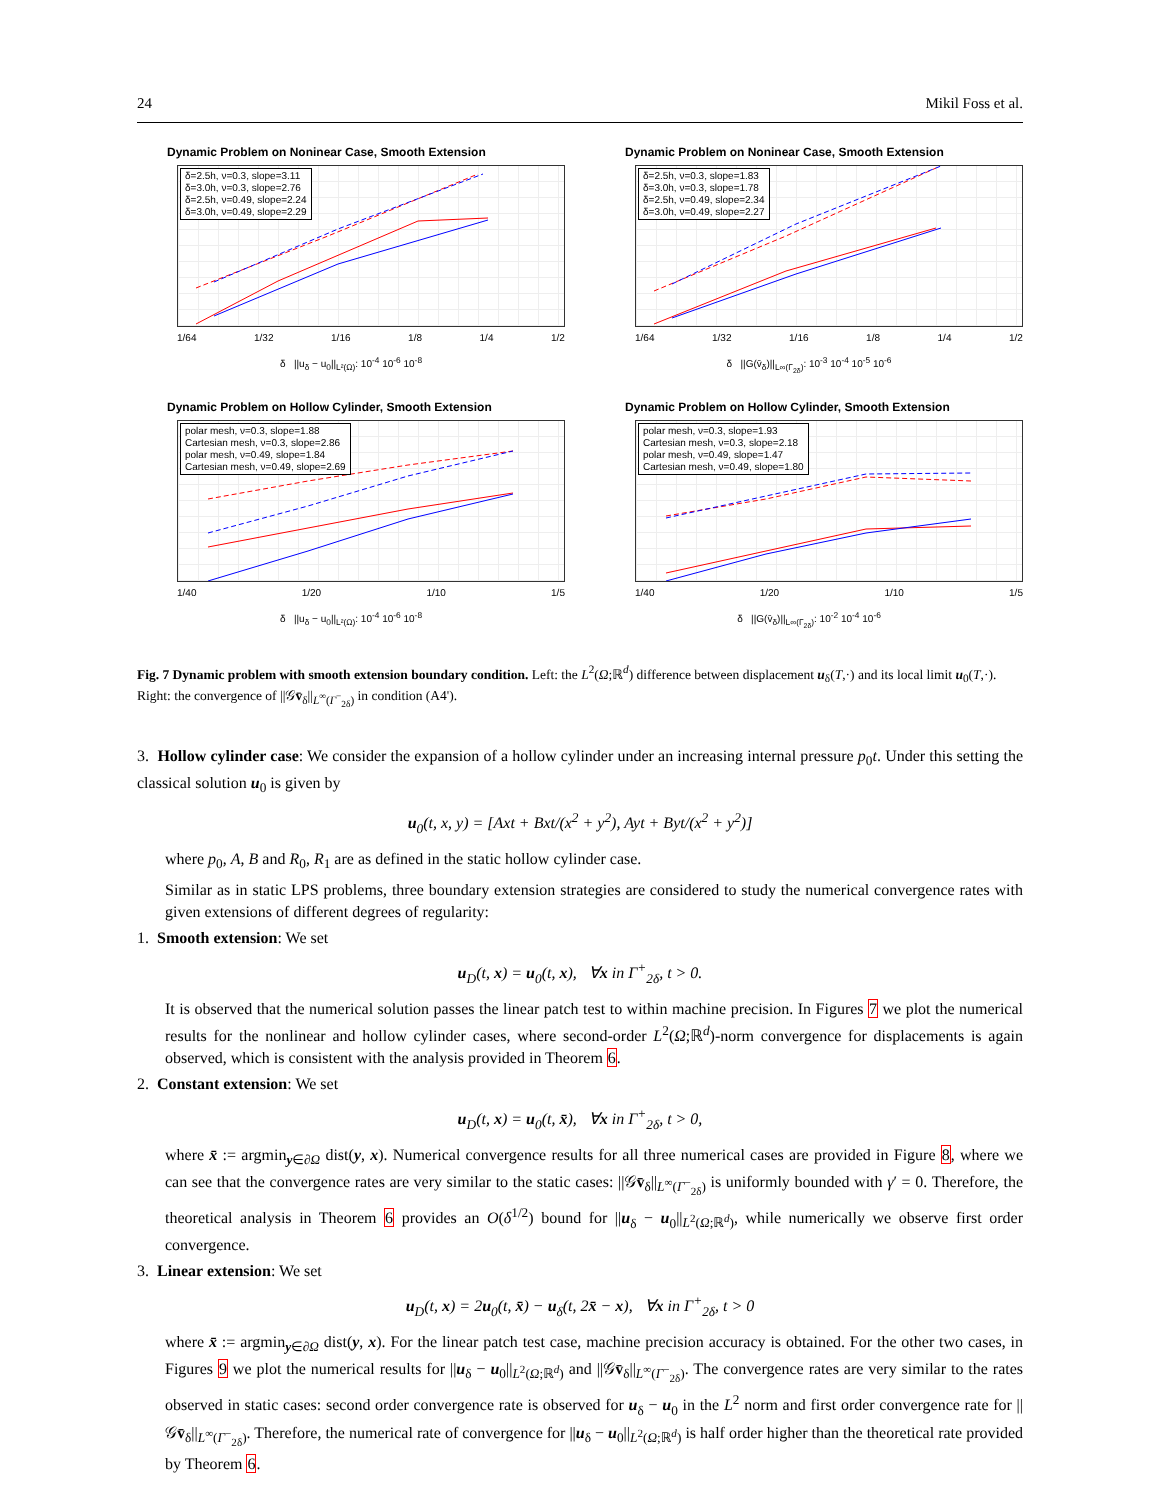24 Mikil Foss et al.
Dynamic Problem on Noninear Case, Smooth Extension
δ=2.5h, ν=0.3, slope=3.11
δ=3.0h, ν=0.3, slope=2.76
δ=2.5h, ν=0.49, slope=2.24
δ=3.0h, ν=0.49, slope=2.29
1/64 1/32 1/16 1/8 1/4 1/2
δ ||u<sub>δ</sub> − u<sub>0</sub>||<sub>L²(Ω)</sub>: 10<sup>-4</sup> 10<sup>-6</sup> 10<sup>-8</sup>
Dynamic Problem on Noninear Case, Smooth Extension
δ=2.5h, ν=0.3, slope=1.83
δ=3.0h, ν=0.3, slope=1.78
δ=2.5h, ν=0.49, slope=2.34
δ=3.0h, ν=0.49, slope=2.27
1/64 1/32 1/16 1/8 1/4 1/2
δ ||G(v̄<sub>δ</sub>)||<sub>L∞(Γ<sub>2δ</sub>)</sub>: 10<sup>-3</sup> 10<sup>-4</sup> 10<sup>-5</sup> 10<sup>-6</sup>
Dynamic Problem on Hollow Cylinder, Smooth Extension
polar mesh, ν=0.3, slope=1.88
Cartesian mesh, ν=0.3, slope=2.86
polar mesh, ν=0.49, slope=1.84
Cartesian mesh, ν=0.49, slope=2.69
1/40 1/20 1/10 1/5
δ ||u<sub>δ</sub> − u<sub>0</sub>||<sub>L²(Ω)</sub>: 10<sup>-4</sup> 10<sup>-6</sup> 10<sup>-8</sup>
Dynamic Problem on Hollow Cylinder, Smooth Extension
polar mesh, ν=0.3, slope=1.93
Cartesian mesh, ν=0.3, slope=2.18
polar mesh, ν=0.49, slope=1.47
Cartesian mesh, ν=0.49, slope=1.80
1/40 1/20 1/10 1/5
δ ||G(v̄<sub>δ</sub>)||<sub>L∞(Γ<sub>2δ</sub>)</sub>: 10<sup>-2</sup> 10<sup>-4</sup> 10<sup>-6</sup>
Fig. 7 Dynamic problem with smooth extension boundary condition. Left: the L<sup>2</sup>(Ω;ℝ<sup>d</sup>) difference between displacement u<sub>δ</sub>(T,·) and its local limit u<sub>0</sub>(T,·). Right: the convergence of ||𝒢v̄<sub>δ</sub>||<sub>L<sup>∞</sup>(Γ<sup>−</sup><sub>2δ</sub>)</sub> in condition (A4').
3. Hollow cylinder case: We consider the expansion of a hollow cylinder under an increasing internal pressure p<sub>0</sub>t. Under this setting the classical solution u<sub>0</sub> is given by
u<sub>0</sub>(t, x, y) = [Axt + Bxt/(x<sup>2</sup> + y<sup>2</sup>), Ayt + Byt/(x<sup>2</sup> + y<sup>2</sup>)]
where p<sub>0</sub>, A, B and R<sub>0</sub>, R<sub>1</sub> are as defined in the static hollow cylinder case.
Similar as in static LPS problems, three boundary extension strategies are considered to study the numerical convergence rates with given extensions of different degrees of regularity:
1. Smooth extension: We set
u<sub>D</sub>(t, x) = u<sub>0</sub>(t, x), ∀x in Γ<sup>+</sup><sub>2δ</sub>, t > 0.
It is observed that the numerical solution passes the linear patch test to within machine precision. In Figures 7 we plot the numerical results for the nonlinear and hollow cylinder cases, where second-order L<sup>2</sup>(Ω;ℝ<sup>d</sup>)-norm convergence for displacements is again observed, which is consistent with the analysis provided in Theorem 6.
2. Constant extension: We set
u<sub>D</sub>(t, x) = u<sub>0</sub>(t, x̄), ∀x in Γ<sup>+</sup><sub>2δ</sub>, t > 0,
where x̄ := argmin<sub>y∈∂Ω</sub> dist(y, x). Numerical convergence results for all three numerical cases are provided in Figure 8, where we can see that the convergence rates are very similar to the static cases: ||𝒢v̄<sub>δ</sub>||<sub>L<sup>∞</sup>(Γ<sup>−</sup><sub>2δ</sub>)</sub> is uniformly bounded with γ′ = 0. Therefore, the theoretical analysis in Theorem 6 provides an O(δ<sup>1/2</sup>) bound for ||u<sub>δ</sub> − u<sub>0</sub>||<sub>L<sup>2</sup>(Ω;ℝ<sup>d</sup>)</sub>, while numerically we observe first order convergence.
3. Linear extension: We set
u<sub>D</sub>(t, x) = 2u<sub>0</sub>(t, x̄) − u<sub>δ</sub>(t, 2x̄ − x), ∀x in Γ<sup>+</sup><sub>2δ</sub>, t > 0
where x̄ := argmin<sub>y∈∂Ω</sub> dist(y, x). For the linear patch test case, machine precision accuracy is obtained. For the other two cases, in Figures 9 we plot the numerical results for ||u<sub>δ</sub> − u<sub>0</sub>||<sub>L<sup>2</sup>(Ω;ℝ<sup>d</sup>)</sub> and ||𝒢v̄<sub>δ</sub>||<sub>L<sup>∞</sup>(Γ<sup>−</sup><sub>2δ</sub>)</sub>. The convergence rates are very similar to the rates observed in static cases: second order convergence rate is observed for u<sub>δ</sub> − u<sub>0</sub> in the L<sup>2</sup> norm and first order convergence rate for ||𝒢v̄<sub>δ</sub>||<sub>L<sup>∞</sup>(Γ<sup>−</sup><sub>2δ</sub>)</sub>. Therefore, the numerical rate of convergence for ||u<sub>δ</sub> − u<sub>0</sub>||<sub>L<sup>2</sup>(Ω;ℝ<sup>d</sup>)</sub> is half order higher than the theoretical rate provided by Theorem 6.